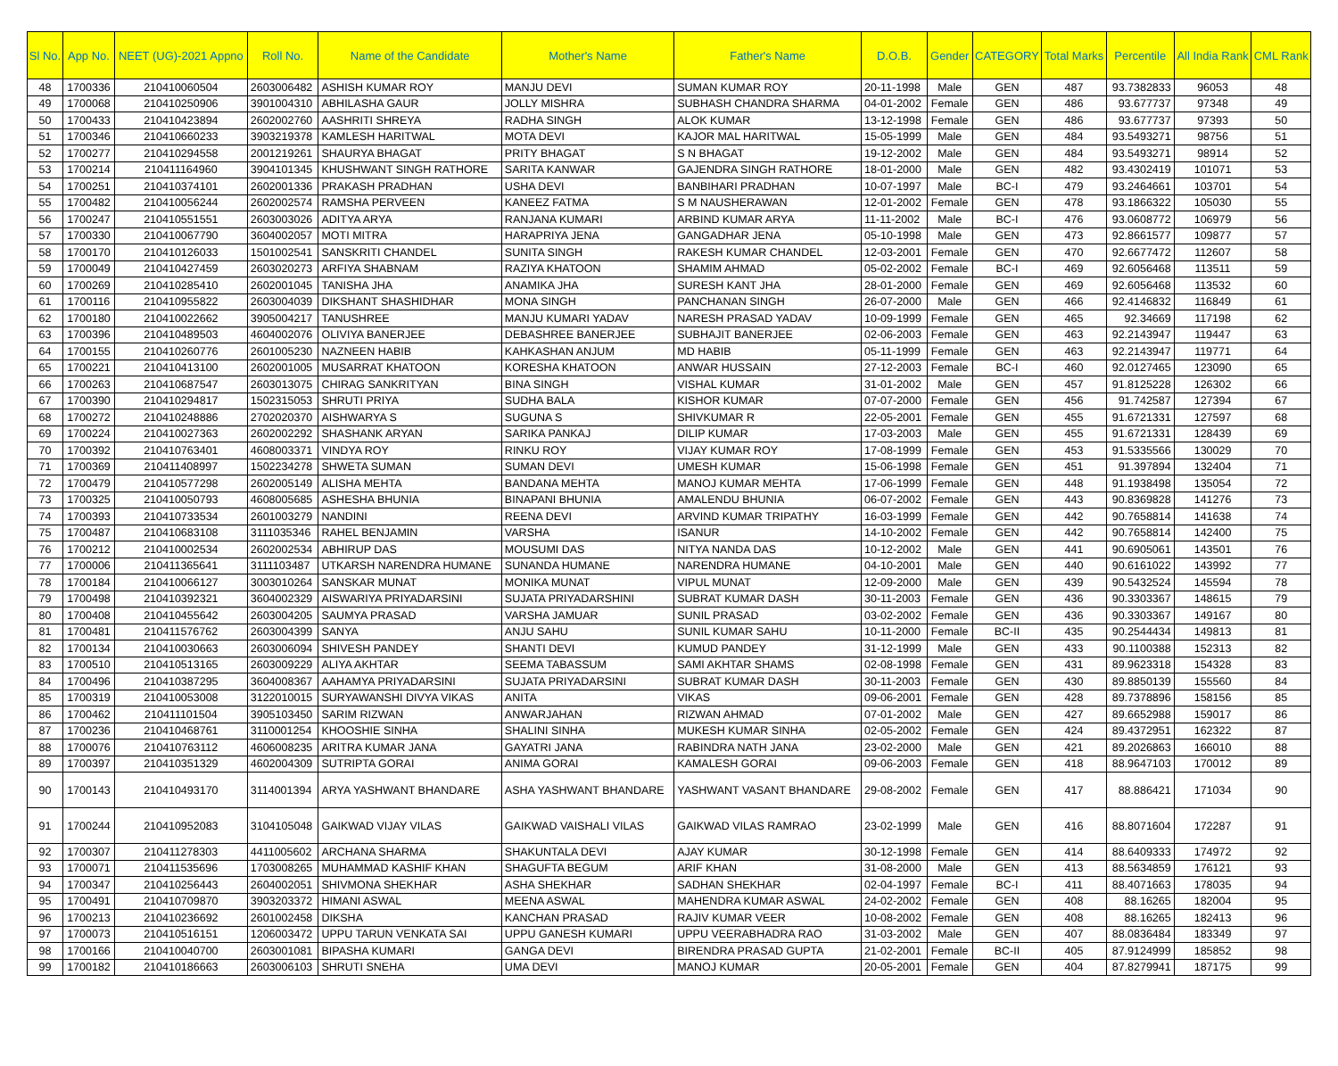| Sl No. | App No. | NEET (UG)-2021 Appno | Roll No. | Name of the Candidate | Mother's Name | Father's Name | D.O.B. | Gender | CATEGORY | Total Marks | Percentile | All India Rank | CML Rank |
| --- | --- | --- | --- | --- | --- | --- | --- | --- | --- | --- | --- | --- | --- |
| 48 | 1700336 | 210410060504 | 2603006482 | ASHISH KUMAR ROY | MANJU DEVI | SUMAN KUMAR ROY | 20-11-1998 | Male | GEN | 487 | 93.7382833 | 96053 | 48 |
| 49 | 1700068 | 210410250906 | 3901004310 | ABHILASHA GAUR | JOLLY MISHRA | SUBHASH CHANDRA SHARMA | 04-01-2002 | Female | GEN | 486 | 93.677737 | 97348 | 49 |
| 50 | 1700433 | 210410423894 | 2602002760 | AASHRITI SHREYA | RADHA SINGH | ALOK KUMAR | 13-12-1998 | Female | GEN | 486 | 93.677737 | 97393 | 50 |
| 51 | 1700346 | 210410660233 | 3903219378 | KAMLESH HARITWAL | MOTA DEVI | KAJOR MAL HARITWAL | 15-05-1999 | Male | GEN | 484 | 93.5493271 | 98756 | 51 |
| 52 | 1700277 | 210410294558 | 2001219261 | SHAURYA BHAGAT | PRITY BHAGAT | S N BHAGAT | 19-12-2002 | Male | GEN | 484 | 93.5493271 | 98914 | 52 |
| 53 | 1700214 | 210411164960 | 3904101345 | KHUSHWANT SINGH RATHORE | SARITA KANWAR | GAJENDRA SINGH RATHORE | 18-01-2000 | Male | GEN | 482 | 93.4302419 | 101071 | 53 |
| 54 | 1700251 | 210410374101 | 2602001336 | PRAKASH PRADHAN | USHA DEVI | BANBIHARI PRADHAN | 10-07-1997 | Male | BC-I | 479 | 93.2464661 | 103701 | 54 |
| 55 | 1700482 | 210410056244 | 2602002574 | RAMSHA PERVEEN | KANEEZ FATMA | S M NAUSHERAWAN | 12-01-2002 | Female | GEN | 478 | 93.1866322 | 105030 | 55 |
| 56 | 1700247 | 210410551551 | 2603003026 | ADITYA ARYA | RANJANA KUMARI | ARBIND KUMAR ARYA | 11-11-2002 | Male | BC-I | 476 | 93.0608772 | 106979 | 56 |
| 57 | 1700330 | 210410067790 | 3604002057 | MOTI MITRA | HARAPRIYA JENA | GANGADHAR JENA | 05-10-1998 | Male | GEN | 473 | 92.8661577 | 109877 | 57 |
| 58 | 1700170 | 210410126033 | 1501002541 | SANSKRITI CHANDEL | SUNITA SINGH | RAKESH KUMAR CHANDEL | 12-03-2001 | Female | GEN | 470 | 92.6677472 | 112607 | 58 |
| 59 | 1700049 | 210410427459 | 2603020273 | ARFIYA SHABNAM | RAZIYA KHATOON | SHAMIM AHMAD | 05-02-2002 | Female | BC-I | 469 | 92.6056468 | 113511 | 59 |
| 60 | 1700269 | 210410285410 | 2602001045 | TANISHA JHA | ANAMIKA JHA | SURESH KANT JHA | 28-01-2000 | Female | GEN | 469 | 92.6056468 | 113532 | 60 |
| 61 | 1700116 | 210410955822 | 2603004039 | DIKSHANT SHASHIDHAR | MONA SINGH | PANCHANAN SINGH | 26-07-2000 | Male | GEN | 466 | 92.4146832 | 116849 | 61 |
| 62 | 1700180 | 210410022662 | 3905004217 | TANUSHREE | MANJU KUMARI YADAV | NARESH PRASAD YADAV | 10-09-1999 | Female | GEN | 465 | 92.34669 | 117198 | 62 |
| 63 | 1700396 | 210410489503 | 4604002076 | OLIVIYA BANERJEE | DEBASHREE BANERJEE | SUBHAJIT BANERJEE | 02-06-2003 | Female | GEN | 463 | 92.2143947 | 119447 | 63 |
| 64 | 1700155 | 210410260776 | 2601005230 | NAZNEEN HABIB | KAHKASHAN ANJUM | MD HABIB | 05-11-1999 | Female | GEN | 463 | 92.2143947 | 119771 | 64 |
| 65 | 1700221 | 210410413100 | 2602001005 | MUSARRAT KHATOON | KORESHA KHATOON | ANWAR HUSSAIN | 27-12-2003 | Female | BC-I | 460 | 92.0127465 | 123090 | 65 |
| 66 | 1700263 | 210410687547 | 2603013075 | CHIRAG SANKRITYAN | BINA SINGH | VISHAL KUMAR | 31-01-2002 | Male | GEN | 457 | 91.8125228 | 126302 | 66 |
| 67 | 1700390 | 210410294817 | 1502315053 | SHRUTI PRIYA | SUDHA BALA | KISHOR KUMAR | 07-07-2000 | Female | GEN | 456 | 91.742587 | 127394 | 67 |
| 68 | 1700272 | 210410248886 | 2702020370 | AISHWARYA S | SUGUNA S | SHIVKUMAR R | 22-05-2001 | Female | GEN | 455 | 91.6721331 | 127597 | 68 |
| 69 | 1700224 | 210410027363 | 2602002292 | SHASHANK ARYAN | SARIKA PANKAJ | DILIP KUMAR | 17-03-2003 | Male | GEN | 455 | 91.6721331 | 128439 | 69 |
| 70 | 1700392 | 210410763401 | 4608003371 | VINDYA ROY | RINKU ROY | VIJAY KUMAR ROY | 17-08-1999 | Female | GEN | 453 | 91.5335566 | 130029 | 70 |
| 71 | 1700369 | 210411408997 | 1502234278 | SHWETA SUMAN | SUMAN DEVI | UMESH KUMAR | 15-06-1998 | Female | GEN | 451 | 91.397894 | 132404 | 71 |
| 72 | 1700479 | 210410577298 | 2602005149 | ALISHA MEHTA | BANDANA MEHTA | MANOJ KUMAR MEHTA | 17-06-1999 | Female | GEN | 448 | 91.1938498 | 135054 | 72 |
| 73 | 1700325 | 210410050793 | 4608005685 | ASHESHA BHUNIA | BINAPANI BHUNIA | AMALENDU BHUNIA | 06-07-2002 | Female | GEN | 443 | 90.8369828 | 141276 | 73 |
| 74 | 1700393 | 210410733534 | 2601003279 | NANDINI | REENA DEVI | ARVIND KUMAR TRIPATHY | 16-03-1999 | Female | GEN | 442 | 90.7658814 | 141638 | 74 |
| 75 | 1700487 | 210410683108 | 3111035346 | RAHEL BENJAMIN | VARSHA | ISANUR | 14-10-2002 | Female | GEN | 442 | 90.7658814 | 142400 | 75 |
| 76 | 1700212 | 210410002534 | 2602002534 | ABHIRUP DAS | MOUSUMI DAS | NITYA NANDA DAS | 10-12-2002 | Male | GEN | 441 | 90.6905061 | 143501 | 76 |
| 77 | 1700006 | 210411365641 | 3111103487 | UTKARSH NARENDRA HUMANE | SUNANDA HUMANE | NARENDRA HUMANE | 04-10-2001 | Male | GEN | 440 | 90.6161022 | 143992 | 77 |
| 78 | 1700184 | 210410066127 | 3003010264 | SANSKAR MUNAT | MONIKA MUNAT | VIPUL MUNAT | 12-09-2000 | Male | GEN | 439 | 90.5432524 | 145594 | 78 |
| 79 | 1700498 | 210410392321 | 3604002329 | AISWARIYA PRIYADARSINI | SUJATA PRIYADARSHINI | SUBRAT KUMAR DASH | 30-11-2003 | Female | GEN | 436 | 90.3303367 | 148615 | 79 |
| 80 | 1700408 | 210410455642 | 2603004205 | SAUMYA PRASAD | VARSHA JAMUAR | SUNIL PRASAD | 03-02-2002 | Female | GEN | 436 | 90.3303367 | 149167 | 80 |
| 81 | 1700481 | 210411576762 | 2603004399 | SANYA | ANJU SAHU | SUNIL KUMAR SAHU | 10-11-2000 | Female | BC-II | 435 | 90.2544434 | 149813 | 81 |
| 82 | 1700134 | 210410030663 | 2603006094 | SHIVESH PANDEY | SHANTI DEVI | KUMUD PANDEY | 31-12-1999 | Male | GEN | 433 | 90.1100388 | 152313 | 82 |
| 83 | 1700510 | 210410513165 | 2603009229 | ALIYA AKHTAR | SEEMA TABASSUM | SAMI AKHTAR SHAMS | 02-08-1998 | Female | GEN | 431 | 89.9623318 | 154328 | 83 |
| 84 | 1700496 | 210410387295 | 3604008367 | AAHAMYA PRIYADARSINI | SUJATA PRIYADARSINI | SUBRAT KUMAR DASH | 30-11-2003 | Female | GEN | 430 | 89.8850139 | 155560 | 84 |
| 85 | 1700319 | 210410053008 | 3122010015 | SURYAWANSHI DIVYA VIKAS | ANITA | VIKAS | 09-06-2001 | Female | GEN | 428 | 89.7378896 | 158156 | 85 |
| 86 | 1700462 | 210411101504 | 3905103450 | SARIM RIZWAN | ANWARJAHAN | RIZWAN AHMAD | 07-01-2002 | Male | GEN | 427 | 89.6652988 | 159017 | 86 |
| 87 | 1700236 | 210410468761 | 3110001254 | KHOOSHIE SINHA | SHALINI SINHA | MUKESH KUMAR SINHA | 02-05-2002 | Female | GEN | 424 | 89.4372951 | 162322 | 87 |
| 88 | 1700076 | 210410763112 | 4606008235 | ARITRA KUMAR JANA | GAYATRI JANA | RABINDRA NATH JANA | 23-02-2000 | Male | GEN | 421 | 89.2026863 | 166010 | 88 |
| 89 | 1700397 | 210410351329 | 4602004309 | SUTRIPTA GORAI | ANIMA GORAI | KAMALESH GORAI | 09-06-2003 | Female | GEN | 418 | 88.9647103 | 170012 | 89 |
| 90 | 1700143 | 210410493170 | 3114001394 | ARYA YASHWANT BHANDARE | ASHA YASHWANT BHANDARE | YASHWANT VASANT BHANDARE | 29-08-2002 | Female | GEN | 417 | 88.886421 | 171034 | 90 |
| 91 | 1700244 | 210410952083 | 3104105048 | GAIKWAD VIJAY VILAS | GAIKWAD VAISHALI VILAS | GAIKWAD VILAS RAMRAO | 23-02-1999 | Male | GEN | 416 | 88.8071604 | 172287 | 91 |
| 92 | 1700307 | 210411278303 | 4411005602 | ARCHANA SHARMA | SHAKUNTALA DEVI | AJAY KUMAR | 30-12-1998 | Female | GEN | 414 | 88.6409333 | 174972 | 92 |
| 93 | 1700071 | 210411535696 | 1703008265 | MUHAMMAD KASHIF KHAN | SHAGUFTA BEGUM | ARIF KHAN | 31-08-2000 | Male | GEN | 413 | 88.5634859 | 176121 | 93 |
| 94 | 1700347 | 210410256443 | 2604002051 | SHIVMONA SHEKHAR | ASHA SHEKHAR | SADHAN SHEKHAR | 02-04-1997 | Female | BC-I | 411 | 88.4071663 | 178035 | 94 |
| 95 | 1700491 | 210410709870 | 3903203372 | HIMANI ASWAL | MEENA ASWAL | MAHENDRA KUMAR ASWAL | 24-02-2002 | Female | GEN | 408 | 88.16265 | 182004 | 95 |
| 96 | 1700213 | 210410236692 | 2601002458 | DIKSHA | KANCHAN PRASAD | RAJIV KUMAR VEER | 10-08-2002 | Female | GEN | 408 | 88.16265 | 182413 | 96 |
| 97 | 1700073 | 210410516151 | 1206003472 | UPPU TARUN VENKATA SAI | UPPU GANESH KUMARI | UPPU VEERABHADRA RAO | 31-03-2002 | Male | GEN | 407 | 88.0836484 | 183349 | 97 |
| 98 | 1700166 | 210410040700 | 2603001081 | BIPASHA KUMARI | GANGA DEVI | BIRENDRA PRASAD GUPTA | 21-02-2001 | Female | BC-II | 405 | 87.9124999 | 185852 | 98 |
| 99 | 1700182 | 210410186663 | 2603006103 | SHRUTI SNEHA | UMA DEVI | MANOJ KUMAR | 20-05-2001 | Female | GEN | 404 | 87.8279941 | 187175 | 99 |